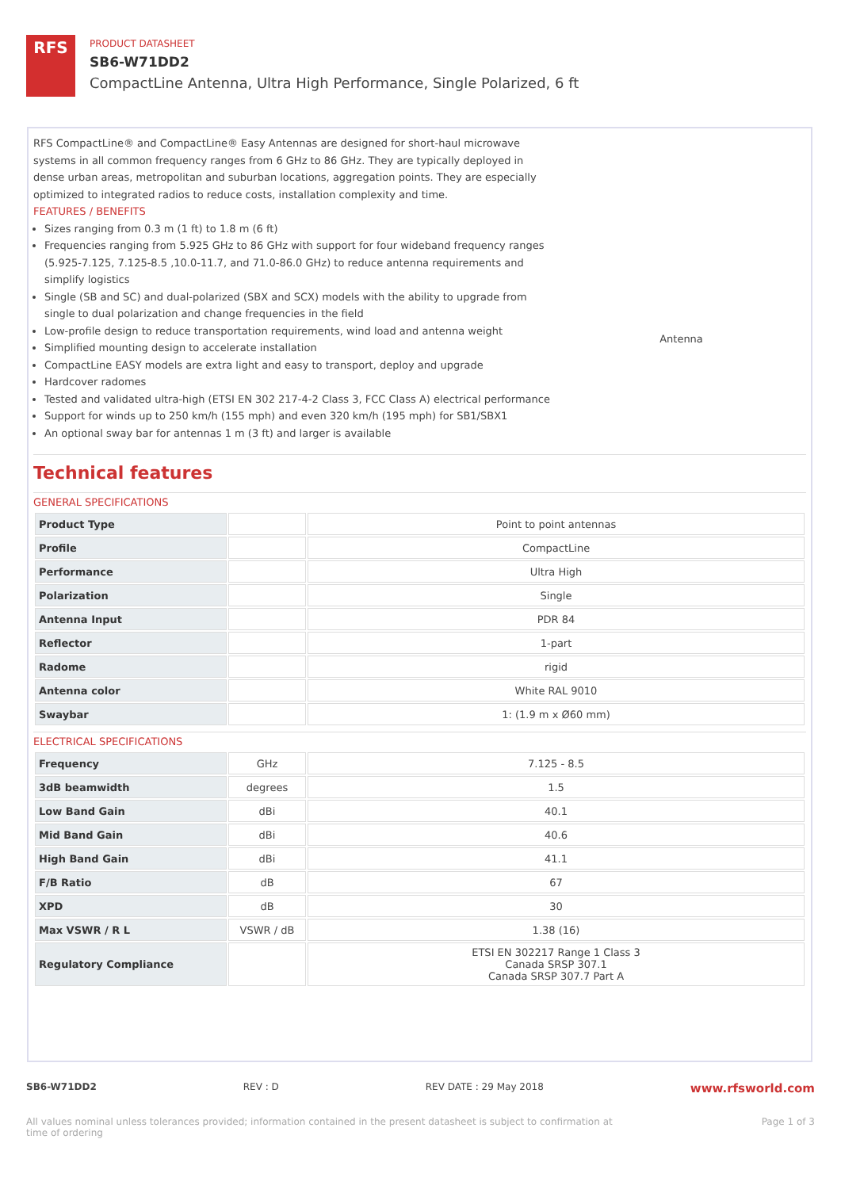RFS
PRODUCT DATASHEET
SB6-W71DD2
CompactLine Antenna, Ultra High Performance, Single Polarized, 6 ft
RFS CompactLine® and CompactLine® Easy Antennas are designed for short-haul microwave systems in all common frequency ranges from 6 GHz to 86 GHz. They are typically deployed in dense urban areas, metropolitan and suburban locations, aggregation points. They are especially optimized to integrated radios to reduce costs, installation complexity and time.
FEATURES / BENEFITS
Sizes ranging from 0.3 m (1 ft) to 1.8 m (6 ft)
Frequencies ranging from 5.925 GHz to 86 GHz with support for four wideband frequency ranges (5.925-7.125, 7.125-8.5 ,10.0-11.7, and 71.0-86.0 GHz) to reduce antenna requirements and simplify logistics
Single (SB and SC) and dual-polarized (SBX and SCX) models with the ability to upgrade from single to dual polarization and change frequencies in the field
Low-profile design to reduce transportation requirements, wind load and antenna weight
Simplified mounting design to accelerate installation
CompactLine EASY models are extra light and easy to transport, deploy and upgrade
Hardcover radomes
Tested and validated ultra-high (ETSI EN 302 217-4-2 Class 3, FCC Class A) electrical performance
Support for winds up to 250 km/h (155 mph) and even 320 km/h (195 mph) for SB1/SBX1
An optional sway bar for antennas 1 m (3 ft) and larger is available
Antenna
Technical features
GENERAL SPECIFICATIONS
| Product Type | | Point to point antennas |
| Profile | | CompactLine |
| Performance | | Ultra High |
| Polarization | | Single |
| Antenna Input | | PDR 84 |
| Reflector | | 1-part |
| Radome | | rigid |
| Antenna color | | White RAL 9010 |
| Swaybar | | 1: (1.9 m x Ø60 mm) |
ELECTRICAL SPECIFICATIONS
| Frequency | GHz | 7.125 - 8.5 |
| 3dB beamwidth | degrees | 1.5 |
| Low Band Gain | dBi | 40.1 |
| Mid Band Gain | dBi | 40.6 |
| High Band Gain | dBi | 41.1 |
| F/B Ratio | dB | 67 |
| XPD | dB | 30 |
| Max VSWR / R L | VSWR / dB | 1.38 (16) |
| Regulatory Compliance | | ETSI EN 302217 Range 1 Class 3 Canada SRSP 307.1 Canada SRSP 307.7 Part A |
SB6-W71DD2 REV : D REV DATE : 29 May 2018 www.rfsworld.com
All values nominal unless tolerances provided; information contained in the present datasheet is subject to confirmation at
time of ordering Page 1 of 3